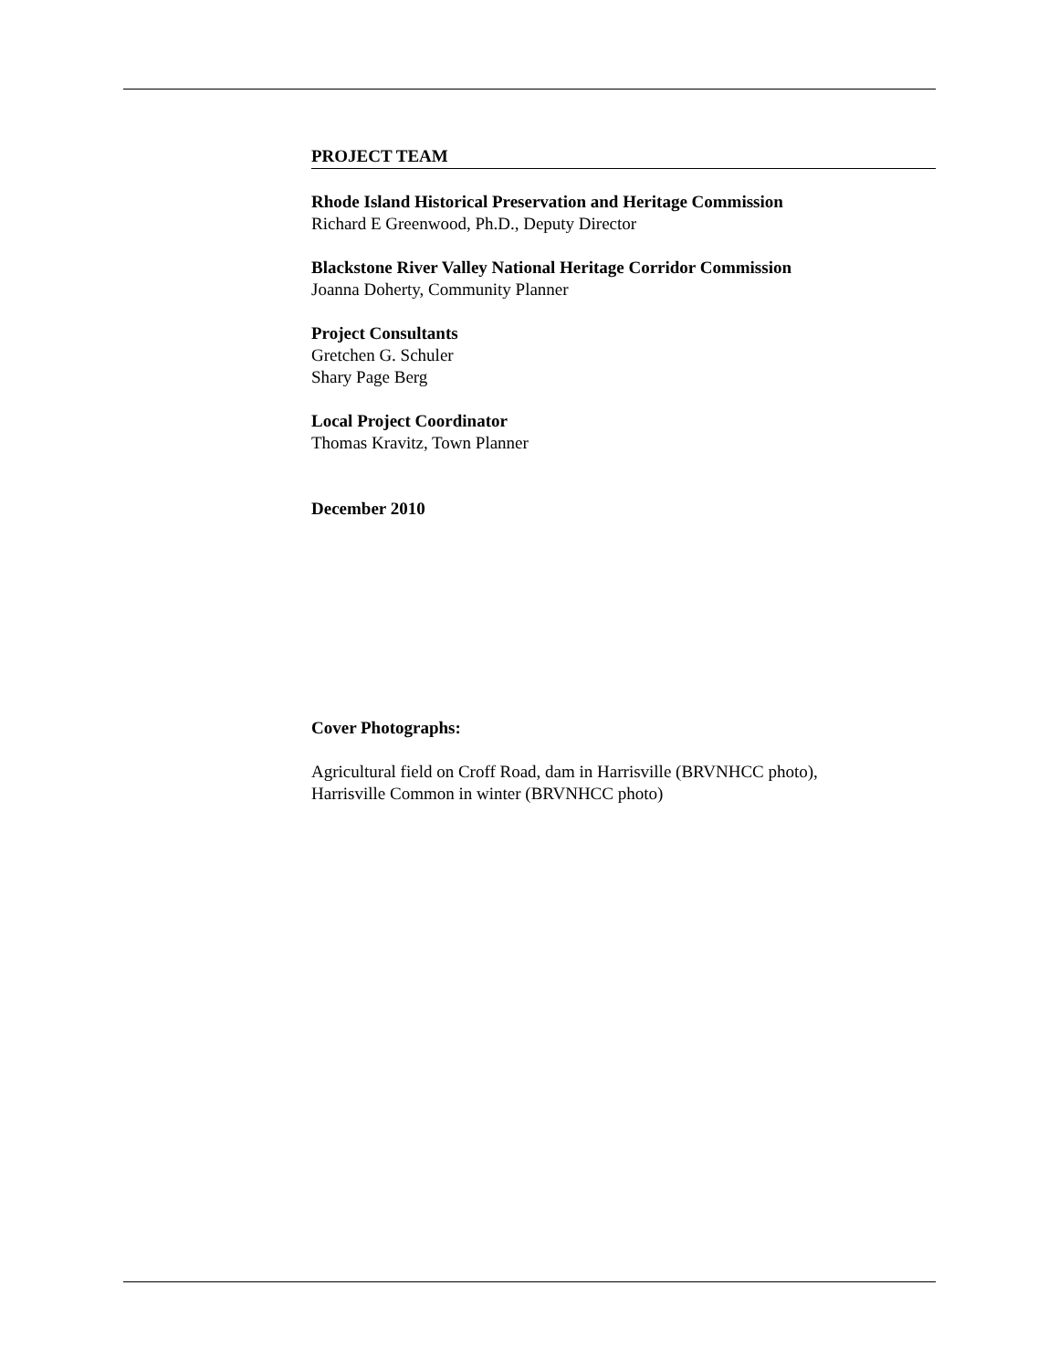PROJECT TEAM
Rhode Island Historical Preservation and Heritage Commission
Richard E Greenwood, Ph.D., Deputy Director
Blackstone River Valley National Heritage Corridor Commission
Joanna Doherty, Community Planner
Project Consultants
Gretchen G. Schuler
Shary Page Berg
Local Project Coordinator
Thomas Kravitz, Town Planner
December 2010
Cover Photographs:
Agricultural field on Croff Road, dam in Harrisville (BRVNHCC photo),
Harrisville Common in winter (BRVNHCC photo)